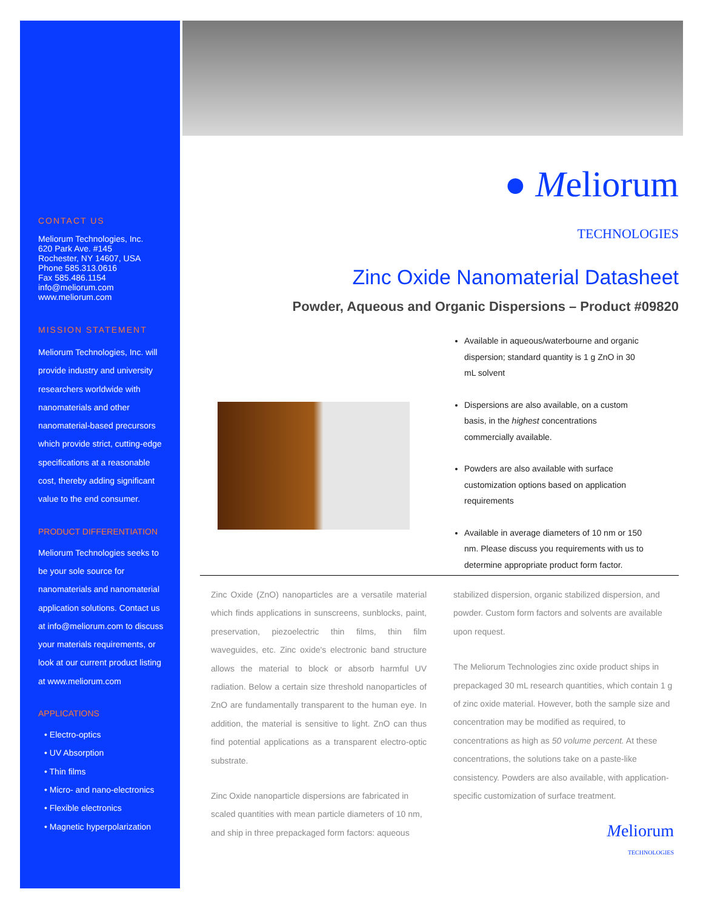CONTACT US
Meliorum Technologies, Inc.
620 Park Ave. #145
Rochester, NY 14607, USA
Phone 585.313.0616
Fax 585.486.1154
info@meliorum.com
www.meliorum.com
MISSION STATEMENT
Meliorum Technologies, Inc. will provide industry and university researchers worldwide with nanomaterials and other nanomaterial-based precursors which provide strict, cutting-edge specifications at a reasonable cost, thereby adding significant value to the end consumer.
PRODUCT DIFFERENTIATION
Meliorum Technologies seeks to be your sole source for nanomaterials and nanomaterial application solutions. Contact us at info@meliorum.com to discuss your materials requirements, or look at our current product listing at www.meliorum.com
APPLICATIONS
• Electro-optics
• UV Absorption
• Thin films
• Micro- and nano-electronics
• Flexible electronics
• Magnetic hyperpolarization
● Meliorum
TECHNOLOGIES
Zinc Oxide Nanomaterial Datasheet
Powder, Aqueous and Organic Dispersions – Product #09820
Available in aqueous/waterbourne and organic dispersion; standard quantity is 1 g ZnO in 30 mL solvent
Dispersions are also available, on a custom basis, in the highest concentrations commercially available.
Powders are also available with surface customization options based on application requirements
Available in average diameters of 10 nm or 150 nm. Please discuss you requirements with us to determine appropriate product form factor.
Zinc Oxide (ZnO) nanoparticles are a versatile material which finds applications in sunscreens, sunblocks, paint, preservation, piezoelectric thin films, thin film waveguides, etc. Zinc oxide's electronic band structure allows the material to block or absorb harmful UV radiation. Below a certain size threshold nanoparticles of ZnO are fundamentally transparent to the human eye. In addition, the material is sensitive to light. ZnO can thus find potential applications as a transparent electro-optic substrate.
Zinc Oxide nanoparticle dispersions are fabricated in scaled quantities with mean particle diameters of 10 nm, and ship in three prepackaged form factors: aqueous
stabilized dispersion, organic stabilized dispersion, and powder. Custom form factors and solvents are available upon request.
The Meliorum Technologies zinc oxide product ships in prepackaged 30 mL research quantities, which contain 1 g of zinc oxide material. However, both the sample size and concentration may be modified as required, to concentrations as high as 50 volume percent. At these concentrations, the solutions take on a paste-like consistency. Powders are also available, with application-specific customization of surface treatment.
Meliorum
TECHNOLOGIES